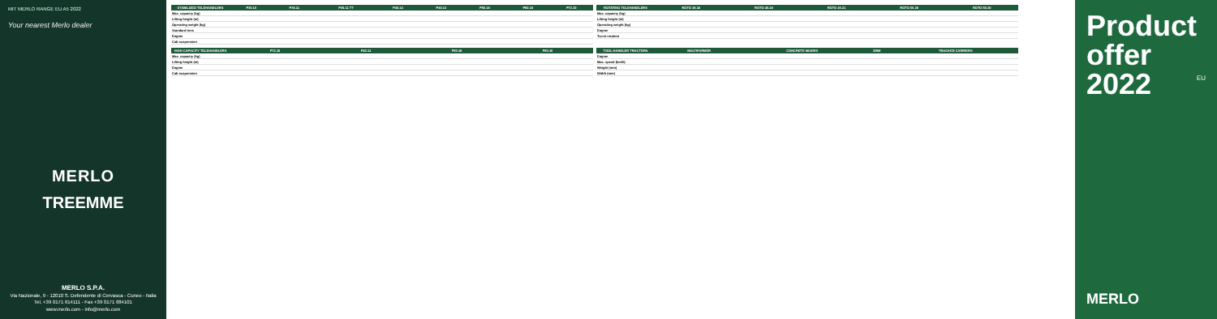MIT MERLO RANGE EU A5 2022
Your nearest Merlo dealer
MERLO
TREEMME
MERLO S.P.A.
Via Nazionale, 9 - 12010 S. Defendente di Cervasca - Cuneo - Italia
Tel. +39 0171 614111 - Fax +39 0171 684101
www.merlo.com - info@merlo.com
| STABILIZED TELEHANDLERS | P30.10 | P35.11 | P35.11 TT | P40.14 | P40.13 | P50.18 | P60.10 | P72.10 |
| --- | --- | --- | --- | --- | --- | --- | --- | --- |
| Max. capacity (kg) | | | | | | | | |
| Lifting height (m) | | | | | | | | |
| Operating weight (kg) | | | | | | | | |
| Standard tires | | | | | | | | |
| Engine | | | | | | | | |
| Cab suspension | | | | | | | | |
| ROTATING TELEHANDLERS | ROTO 38.16 | ROTO 40.18 | ROTO 45.21 | ROTO 50.26 | ROTO 50.30 |
| --- | --- | --- | --- | --- | --- |
| Max. capacity (kg) | | | | | |
| Lifting height (m) | | | | | |
| Operating weight (kg) | | | | | |
| Engine | | | | | |
| Turret rotation | | | | | |
| HIGH CAPACITY TELEHANDLERS | P72.10 | P40.13 | P50.18 | P60.10 |
| --- | --- | --- | --- | --- |
| Max. capacity (kg) | | | | |
| Lifting height (m) | | | | |
| Engine | | | | |
| Cab suspension | | | | |
| TOOL HANDLER TRACTORS | MULTIFARMER | CONCRETE MIXERS | DBM | TRACKED CARRIERS |
| --- | --- | --- | --- | --- |
| Engine | | | | |
| Max. speed (km/h) | | | | |
| Weight (mm) | | | | |
| Width (mm) | | | | |
Product
offer
2022
EU
MERLO